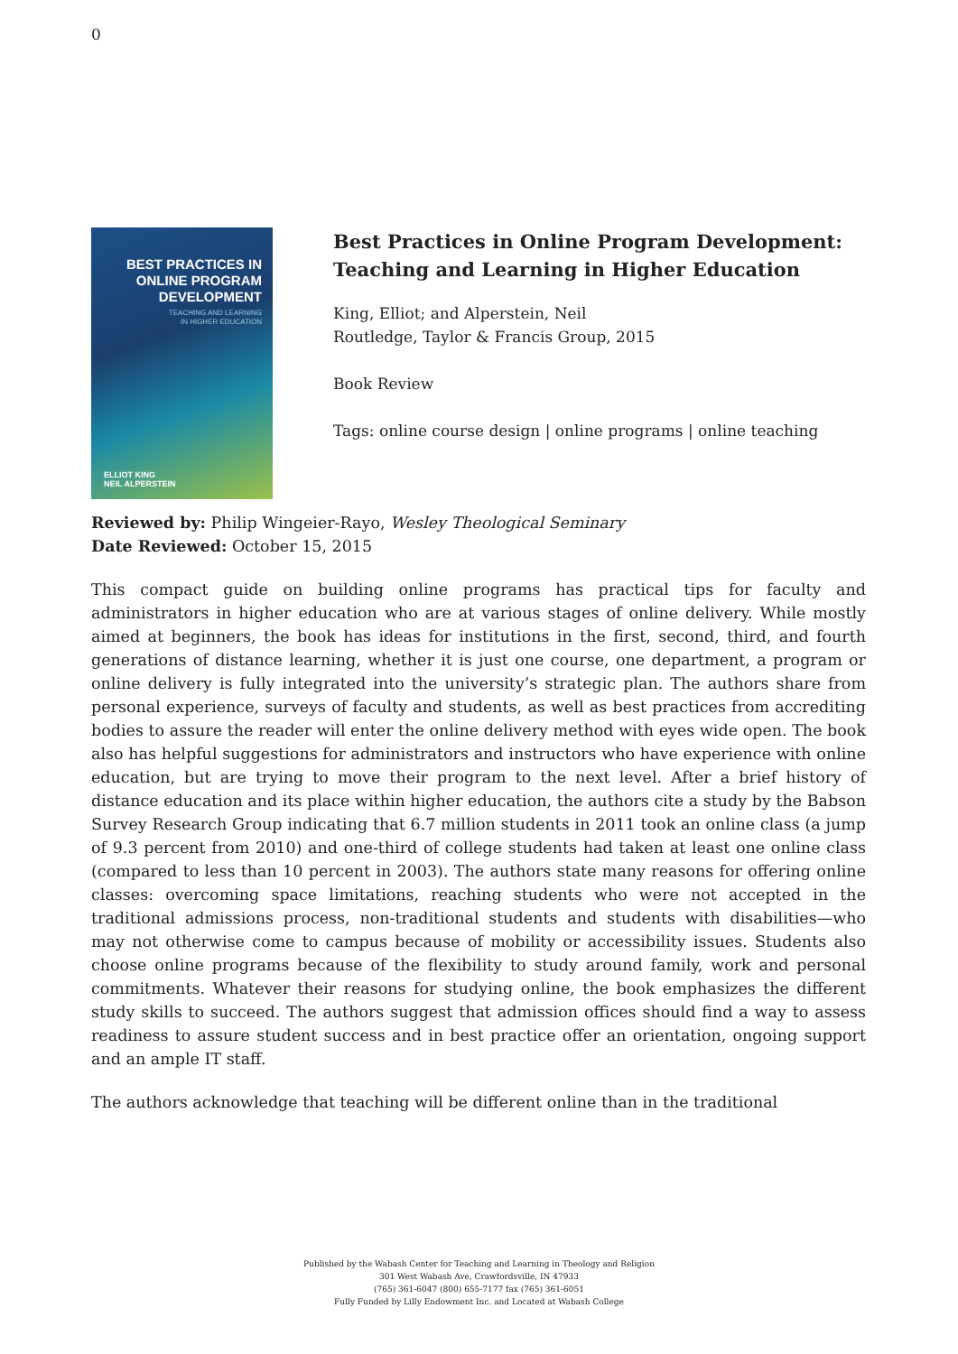0
BEST PRACTICES IN
ONLINE PROGRAM
DEVELOPMENT
TEACHING AND LEARNING
IN HIGHER EDUCATION
ELLIOT KING
NEIL ALPERSTEIN
Best Practices in Online Program Development: Teaching and Learning in Higher Education
King, Elliot; and Alperstein, Neil
Routledge, Taylor & Francis Group, 2015
Book Review
Tags: online course design | online programs | online teaching
Reviewed by: Philip Wingeier-Rayo, Wesley Theological Seminary
Date Reviewed: October 15, 2015
This compact guide on building online programs has practical tips for faculty and administrators in higher education who are at various stages of online delivery. While mostly aimed at beginners, the book has ideas for institutions in the first, second, third, and fourth generations of distance learning, whether it is just one course, one department, a program or online delivery is fully integrated into the university’s strategic plan. The authors share from personal experience, surveys of faculty and students, as well as best practices from accrediting bodies to assure the reader will enter the online delivery method with eyes wide open. The book also has helpful suggestions for administrators and instructors who have experience with online education, but are trying to move their program to the next level. After a brief history of distance education and its place within higher education, the authors cite a study by the Babson Survey Research Group indicating that 6.7 million students in 2011 took an online class (a jump of 9.3 percent from 2010) and one-third of college students had taken at least one online class (compared to less than 10 percent in 2003). The authors state many reasons for offering online classes: overcoming space limitations, reaching students who were not accepted in the traditional admissions process, non-traditional students and students with disabilities—who may not otherwise come to campus because of mobility or accessibility issues. Students also choose online programs because of the flexibility to study around family, work and personal commitments. Whatever their reasons for studying online, the book emphasizes the different study skills to succeed. The authors suggest that admission offices should find a way to assess readiness to assure student success and in best practice offer an orientation, ongoing support and an ample IT staff.
The authors acknowledge that teaching will be different online than in the traditional
Published by the Wabash Center for Teaching and Learning in Theology and Religion
301 West Wabash Ave, Crawfordsville, IN 47933
(765) 361-6047 (800) 655-7177 fax (765) 361-6051
Fully Funded by Lilly Endowment Inc. and Located at Wabash College